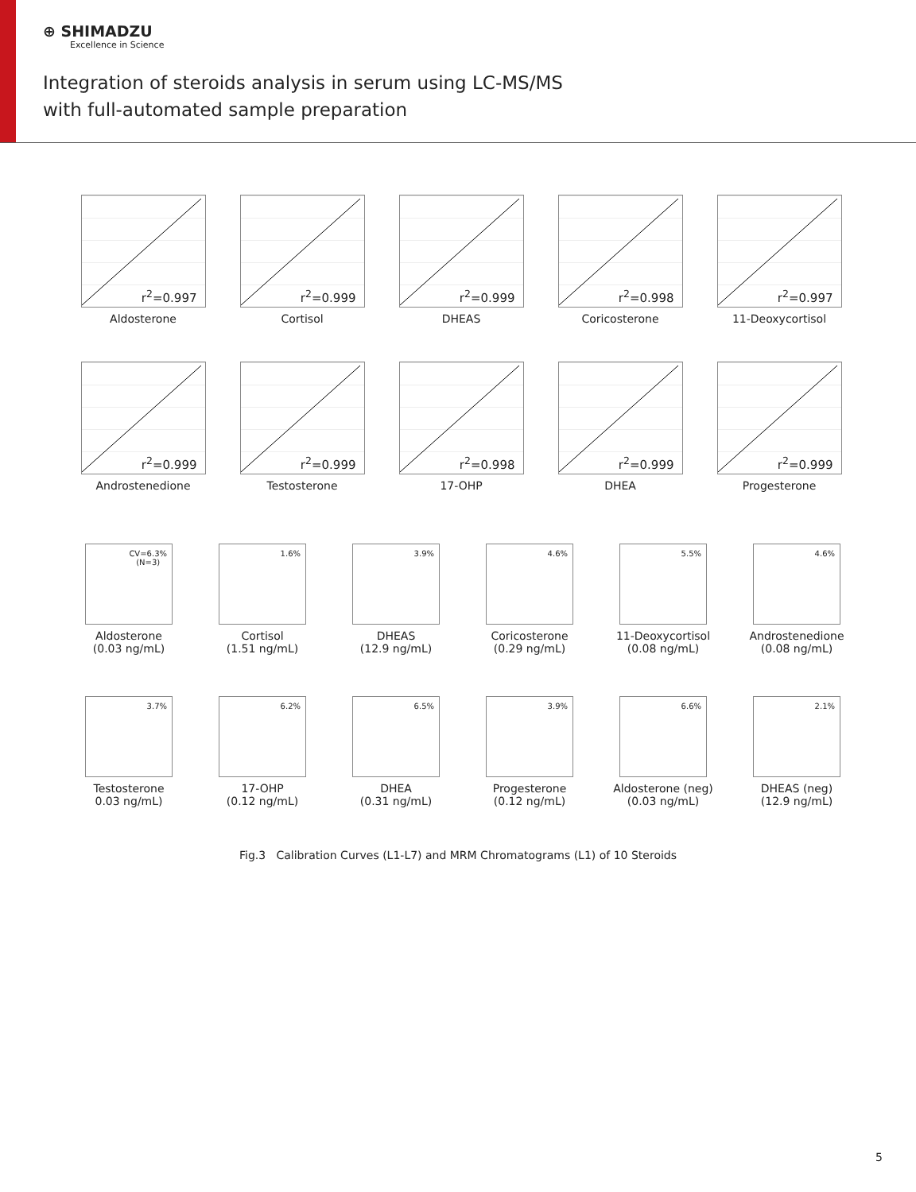⊕ SHIMADZU
Excellence in Science
Integration of steroids analysis in serum using LC-MS/MS
with full-automated sample preparation
r<sup>2</sup>=0.997
Aldosterone
r<sup>2</sup>=0.999
Cortisol
r<sup>2</sup>=0.999
DHEAS
r<sup>2</sup>=0.998
Coricosterone
r<sup>2</sup>=0.997
11-Deoxycortisol
r<sup>2</sup>=0.999
Androstenedione
r<sup>2</sup>=0.999
Testosterone
r<sup>2</sup>=0.998
17-OHP
r<sup>2</sup>=0.999
DHEA
r<sup>2</sup>=0.999
Progesterone
CV=6.3%
(N=3)
Aldosterone
(0.03 ng/mL)
1.6%
Cortisol
(1.51 ng/mL)
3.9%
DHEAS
(12.9 ng/mL)
4.6%
Coricosterone
(0.29 ng/mL)
5.5%
11-Deoxycortisol
(0.08 ng/mL)
4.6%
Androstenedione
(0.08 ng/mL)
3.7%
Testosterone
0.03 ng/mL)
6.2%
17-OHP
(0.12 ng/mL)
6.5%
DHEA
(0.31 ng/mL)
3.9%
Progesterone
(0.12 ng/mL)
6.6%
Aldosterone (neg)
(0.03 ng/mL)
2.1%
DHEAS (neg)
(12.9 ng/mL)
Fig.3 Calibration Curves (L1-L7) and MRM Chromatograms (L1) of 10 Steroids
5